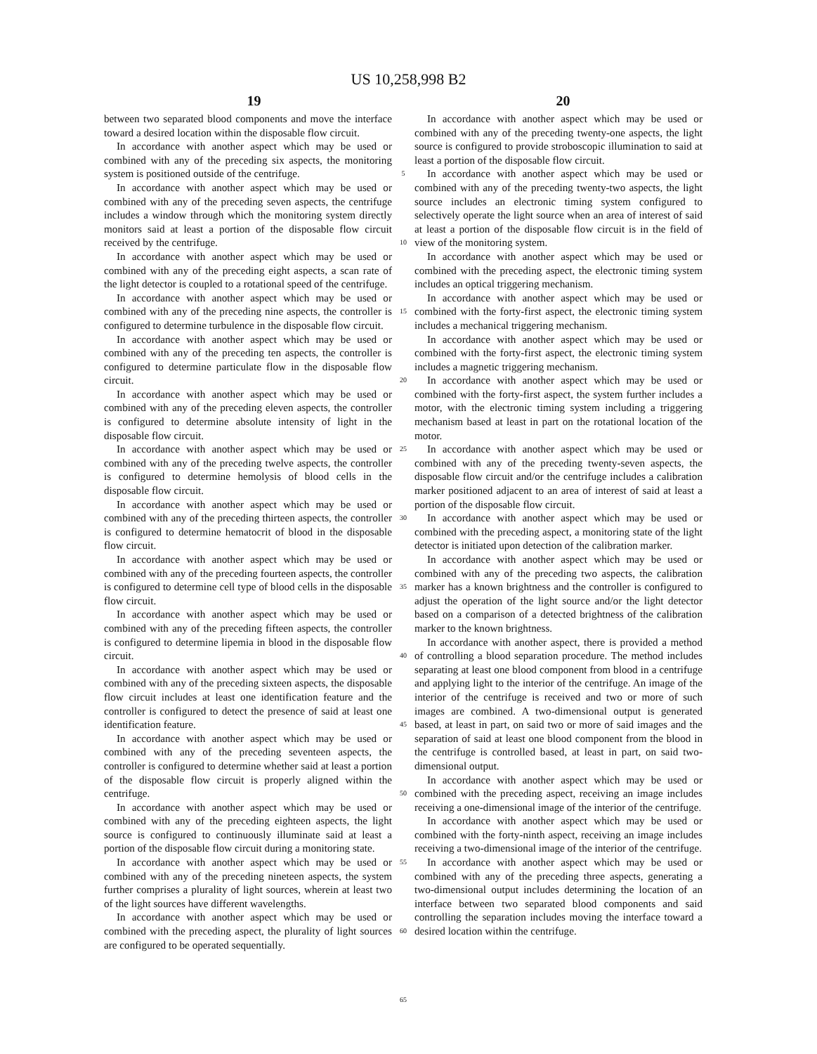US 10,258,998 B2
19 20
between two separated blood components and move the interface toward a desired location within the disposable flow circuit.
In accordance with another aspect which may be used or combined with any of the preceding six aspects, the monitoring system is positioned outside of the centrifuge.
In accordance with another aspect which may be used or combined with any of the preceding seven aspects, the centrifuge includes a window through which the monitoring system directly monitors said at least a portion of the disposable flow circuit received by the centrifuge.
In accordance with another aspect which may be used or combined with any of the preceding eight aspects, a scan rate of the light detector is coupled to a rotational speed of the centrifuge.
In accordance with another aspect which may be used or combined with any of the preceding nine aspects, the controller is configured to determine turbulence in the disposable flow circuit.
In accordance with another aspect which may be used or combined with any of the preceding ten aspects, the controller is configured to determine particulate flow in the disposable flow circuit.
In accordance with another aspect which may be used or combined with any of the preceding eleven aspects, the controller is configured to determine absolute intensity of light in the disposable flow circuit.
In accordance with another aspect which may be used or combined with any of the preceding twelve aspects, the controller is configured to determine hemolysis of blood cells in the disposable flow circuit.
In accordance with another aspect which may be used or combined with any of the preceding thirteen aspects, the controller is configured to determine hematocrit of blood in the disposable flow circuit.
In accordance with another aspect which may be used or combined with any of the preceding fourteen aspects, the controller is configured to determine cell type of blood cells in the disposable flow circuit.
In accordance with another aspect which may be used or combined with any of the preceding fifteen aspects, the controller is configured to determine lipemia in blood in the disposable flow circuit.
In accordance with another aspect which may be used or combined with any of the preceding sixteen aspects, the disposable flow circuit includes at least one identification feature and the controller is configured to detect the presence of said at least one identification feature.
In accordance with another aspect which may be used or combined with any of the preceding seventeen aspects, the controller is configured to determine whether said at least a portion of the disposable flow circuit is properly aligned within the centrifuge.
In accordance with another aspect which may be used or combined with any of the preceding eighteen aspects, the light source is configured to continuously illuminate said at least a portion of the disposable flow circuit during a monitoring state.
In accordance with another aspect which may be used or combined with any of the preceding nineteen aspects, the system further comprises a plurality of light sources, wherein at least two of the light sources have different wavelengths.
In accordance with another aspect which may be used or combined with the preceding aspect, the plurality of light sources are configured to be operated sequentially.
5
10
15
20
25
30
35
40
45
50
55
60
65
In accordance with another aspect which may be used or combined with any of the preceding twenty-one aspects, the light source is configured to provide stroboscopic illumination to said at least a portion of the disposable flow circuit.
In accordance with another aspect which may be used or combined with any of the preceding twenty-two aspects, the light source includes an electronic timing system configured to selectively operate the light source when an area of interest of said at least a portion of the disposable flow circuit is in the field of view of the monitoring system.
In accordance with another aspect which may be used or combined with the preceding aspect, the electronic timing system includes an optical triggering mechanism.
In accordance with another aspect which may be used or combined with the forty-first aspect, the electronic timing system includes a mechanical triggering mechanism.
In accordance with another aspect which may be used or combined with the forty-first aspect, the electronic timing system includes a magnetic triggering mechanism.
In accordance with another aspect which may be used or combined with the forty-first aspect, the system further includes a motor, with the electronic timing system including a triggering mechanism based at least in part on the rotational location of the motor.
In accordance with another aspect which may be used or combined with any of the preceding twenty-seven aspects, the disposable flow circuit and/or the centrifuge includes a calibration marker positioned adjacent to an area of interest of said at least a portion of the disposable flow circuit.
In accordance with another aspect which may be used or combined with the preceding aspect, a monitoring state of the light detector is initiated upon detection of the calibration marker.
In accordance with another aspect which may be used or combined with any of the preceding two aspects, the calibration marker has a known brightness and the controller is configured to adjust the operation of the light source and/or the light detector based on a comparison of a detected brightness of the calibration marker to the known brightness.
In accordance with another aspect, there is provided a method of controlling a blood separation procedure. The method includes separating at least one blood component from blood in a centrifuge and applying light to the interior of the centrifuge. An image of the interior of the centrifuge is received and two or more of such images are combined. A two-dimensional output is generated based, at least in part, on said two or more of said images and the separation of said at least one blood component from the blood in the centrifuge is controlled based, at least in part, on said two-dimensional output.
In accordance with another aspect which may be used or combined with the preceding aspect, receiving an image includes receiving a one-dimensional image of the interior of the centrifuge.
In accordance with another aspect which may be used or combined with the forty-ninth aspect, receiving an image includes receiving a two-dimensional image of the interior of the centrifuge.
In accordance with another aspect which may be used or combined with any of the preceding three aspects, generating a two-dimensional output includes determining the location of an interface between two separated blood components and said controlling the separation includes moving the interface toward a desired location within the centrifuge.